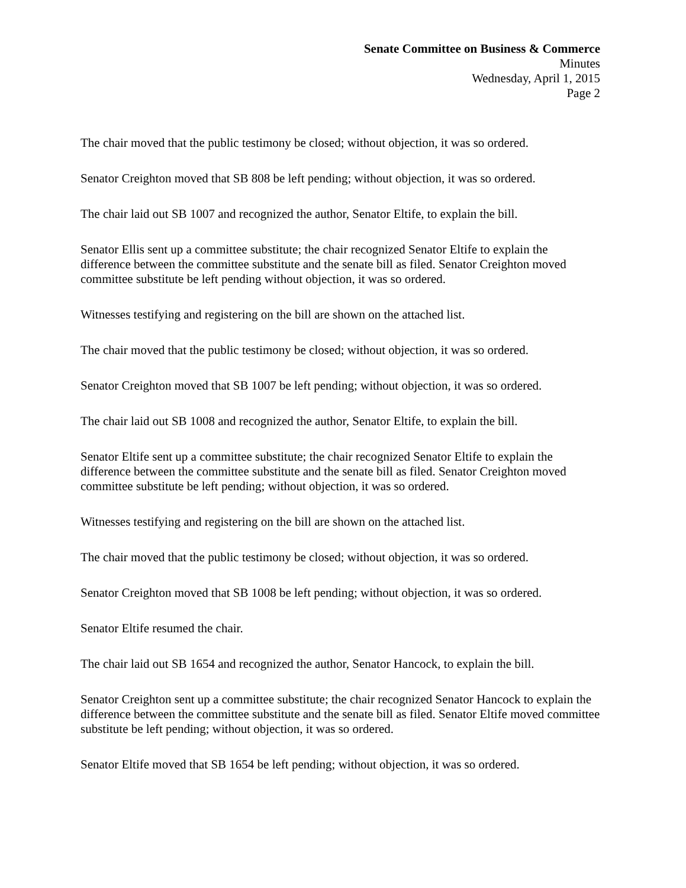Senate Committee on Business & Commerce
Minutes
Wednesday, April 1, 2015
Page 2
The chair moved that the public testimony be closed; without objection, it was so ordered.
Senator Creighton moved that SB 808 be left pending; without objection, it was so ordered.
The chair laid out SB 1007 and recognized the author, Senator Eltife, to explain the bill.
Senator Ellis sent up a committee substitute; the chair recognized Senator Eltife to explain the difference between the committee substitute and the senate bill as filed. Senator Creighton moved committee substitute be left pending without objection, it was so ordered.
Witnesses testifying and registering on the bill are shown on the attached list.
The chair moved that the public testimony be closed; without objection, it was so ordered.
Senator Creighton moved that SB 1007 be left pending; without objection, it was so ordered.
The chair laid out SB 1008 and recognized the author, Senator Eltife, to explain the bill.
Senator Eltife sent up a committee substitute; the chair recognized Senator Eltife to explain the difference between the committee substitute and the senate bill as filed. Senator Creighton moved committee substitute be left pending; without objection, it was so ordered.
Witnesses testifying and registering on the bill are shown on the attached list.
The chair moved that the public testimony be closed; without objection, it was so ordered.
Senator Creighton moved that SB 1008 be left pending; without objection, it was so ordered.
Senator Eltife resumed the chair.
The chair laid out SB 1654 and recognized the author, Senator Hancock, to explain the bill.
Senator Creighton sent up a committee substitute; the chair recognized Senator Hancock to explain the difference between the committee substitute and the senate bill as filed. Senator Eltife moved committee substitute be left pending; without objection, it was so ordered.
Senator Eltife moved that SB 1654 be left pending; without objection, it was so ordered.